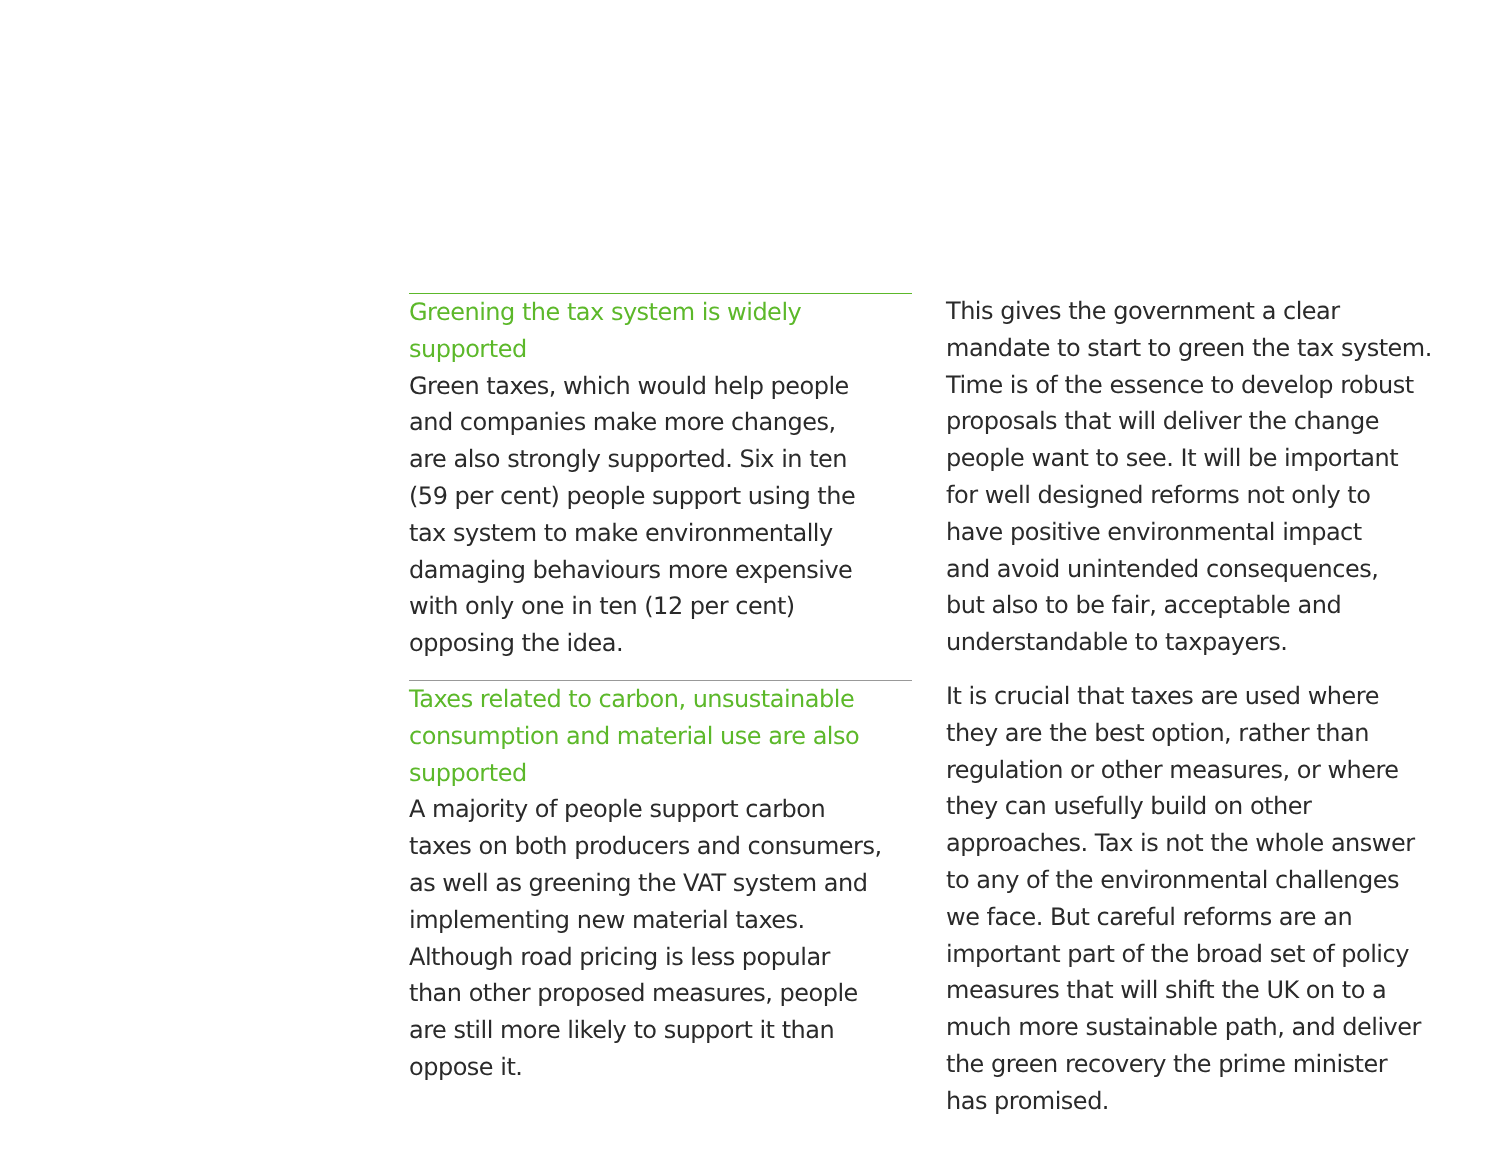Greening the tax system is widely
supported
Green taxes, which would help people
and companies make more changes,
are also strongly supported. Six in ten
(59 per cent) people support using the
tax system to make environmentally
damaging behaviours more expensive
with only one in ten (12 per cent)
opposing the idea.
Taxes related to carbon, unsustainable
consumption and material use are also
supported
A majority of people support carbon
taxes on both producers and consumers,
as well as greening the VAT system and
implementing new material taxes.
Although road pricing is less popular
than other proposed measures, people
are still more likely to support it than
oppose it.
This gives the government a clear
mandate to start to green the tax system.
Time is of the essence to develop robust
proposals that will deliver the change
people want to see. It will be important
for well designed reforms not only to
have positive environmental impact
and avoid unintended consequences,
but also to be fair, acceptable and
understandable to taxpayers.
It is crucial that taxes are used where
they are the best option, rather than
regulation or other measures, or where
they can usefully build on other
approaches. Tax is not the whole answer
to any of the environmental challenges
we face. But careful reforms are an
important part of the broad set of policy
measures that will shift the UK on to a
much more sustainable path, and deliver
the green recovery the prime minister
has promised.